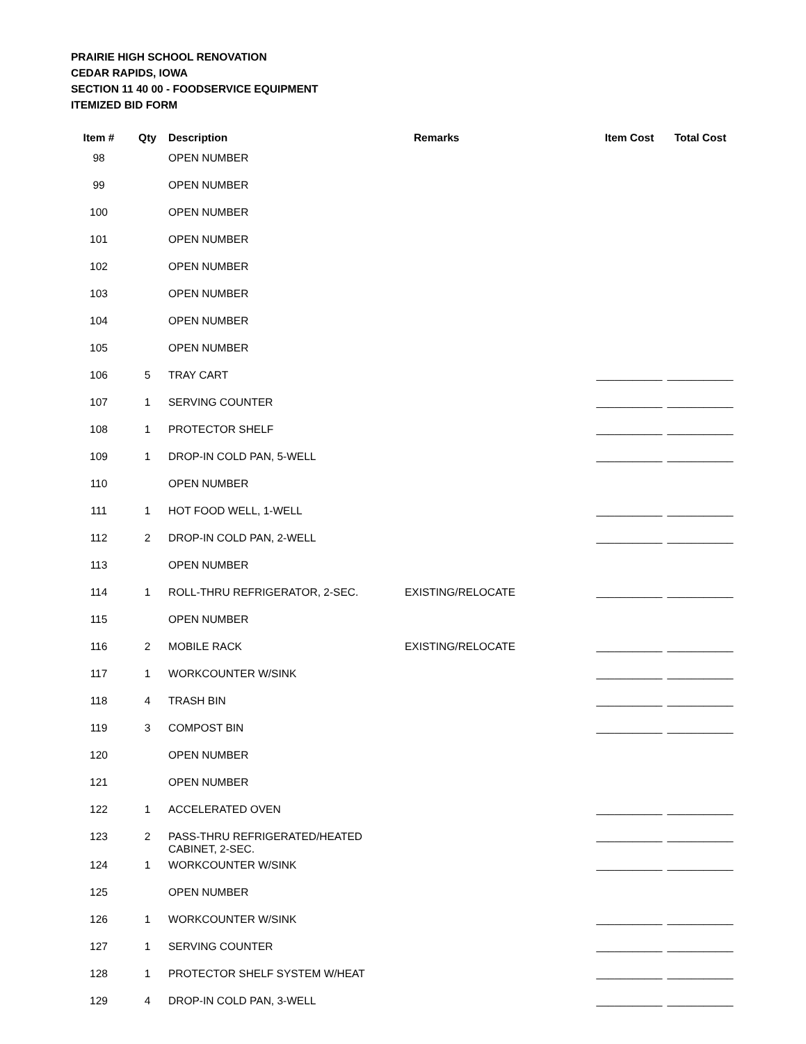PRAIRIE HIGH SCHOOL RENOVATION
CEDAR RAPIDS, IOWA
SECTION 11 40 00 - FOODSERVICE EQUIPMENT
ITEMIZED BID FORM
| Item # | Qty | Description | Remarks | Item Cost | Total Cost |
| --- | --- | --- | --- | --- | --- |
| 98 | | OPEN NUMBER | | | |
| 99 | | OPEN NUMBER | | | |
| 100 | | OPEN NUMBER | | | |
| 101 | | OPEN NUMBER | | | |
| 102 | | OPEN NUMBER | | | |
| 103 | | OPEN NUMBER | | | |
| 104 | | OPEN NUMBER | | | |
| 105 | | OPEN NUMBER | | | |
| 106 | 5 | TRAY CART | | ___________ | ___________ |
| 107 | 1 | SERVING COUNTER | | ___________ | ___________ |
| 108 | 1 | PROTECTOR SHELF | | ___________ | ___________ |
| 109 | 1 | DROP-IN COLD PAN, 5-WELL | | ___________ | ___________ |
| 110 | | OPEN NUMBER | | | |
| 111 | 1 | HOT FOOD WELL, 1-WELL | | ___________ | ___________ |
| 112 | 2 | DROP-IN COLD PAN, 2-WELL | | ___________ | ___________ |
| 113 | | OPEN NUMBER | | | |
| 114 | 1 | ROLL-THRU REFRIGERATOR, 2-SEC. | EXISTING/RELOCATE | ___________ | ___________ |
| 115 | | OPEN NUMBER | | | |
| 116 | 2 | MOBILE RACK | EXISTING/RELOCATE | ___________ | ___________ |
| 117 | 1 | WORKCOUNTER W/SINK | | ___________ | ___________ |
| 118 | 4 | TRASH BIN | | ___________ | ___________ |
| 119 | 3 | COMPOST BIN | | ___________ | ___________ |
| 120 | | OPEN NUMBER | | | |
| 121 | | OPEN NUMBER | | | |
| 122 | 1 | ACCELERATED OVEN | | ___________ | ___________ |
| 123 | 2 | PASS-THRU REFRIGERATED/HEATED CABINET, 2-SEC. | | ___________ | ___________ |
| 124 | 1 | WORKCOUNTER W/SINK | | ___________ | ___________ |
| 125 | | OPEN NUMBER | | | |
| 126 | 1 | WORKCOUNTER W/SINK | | ___________ | ___________ |
| 127 | 1 | SERVING COUNTER | | ___________ | ___________ |
| 128 | 1 | PROTECTOR SHELF SYSTEM W/HEAT | | ___________ | ___________ |
| 129 | 4 | DROP-IN COLD PAN, 3-WELL | | ___________ | ___________ |